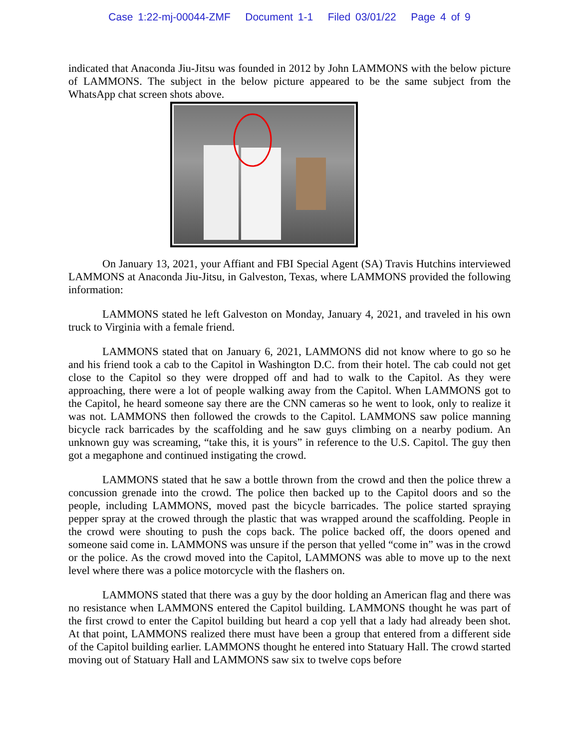Case 1:22-mj-00044-ZMF Document 1-1 Filed 03/01/22 Page 4 of 9
indicated that Anaconda Jiu-Jitsu was founded in 2012 by John LAMMONS with the below picture of LAMMONS. The subject in the below picture appeared to be the same subject from the WhatsApp chat screen shots above.
On January 13, 2021, your Affiant and FBI Special Agent (SA) Travis Hutchins interviewed LAMMONS at Anaconda Jiu-Jitsu, in Galveston, Texas, where LAMMONS provided the following information:
LAMMONS stated he left Galveston on Monday, January 4, 2021, and traveled in his own truck to Virginia with a female friend.
LAMMONS stated that on January 6, 2021, LAMMONS did not know where to go so he and his friend took a cab to the Capitol in Washington D.C. from their hotel. The cab could not get close to the Capitol so they were dropped off and had to walk to the Capitol. As they were approaching, there were a lot of people walking away from the Capitol. When LAMMONS got to the Capitol, he heard someone say there are the CNN cameras so he went to look, only to realize it was not. LAMMONS then followed the crowds to the Capitol. LAMMONS saw police manning bicycle rack barricades by the scaffolding and he saw guys climbing on a nearby podium. An unknown guy was screaming, “take this, it is yours” in reference to the U.S. Capitol. The guy then got a megaphone and continued instigating the crowd.
LAMMONS stated that he saw a bottle thrown from the crowd and then the police threw a concussion grenade into the crowd. The police then backed up to the Capitol doors and so the people, including LAMMONS, moved past the bicycle barricades. The police started spraying pepper spray at the crowed through the plastic that was wrapped around the scaffolding. People in the crowd were shouting to push the cops back. The police backed off, the doors opened and someone said come in. LAMMONS was unsure if the person that yelled “come in” was in the crowd or the police. As the crowd moved into the Capitol, LAMMONS was able to move up to the next level where there was a police motorcycle with the flashers on.
LAMMONS stated that there was a guy by the door holding an American flag and there was no resistance when LAMMONS entered the Capitol building. LAMMONS thought he was part of the first crowd to enter the Capitol building but heard a cop yell that a lady had already been shot. At that point, LAMMONS realized there must have been a group that entered from a different side of the Capitol building earlier. LAMMONS thought he entered into Statuary Hall. The crowd started moving out of Statuary Hall and LAMMONS saw six to twelve cops before